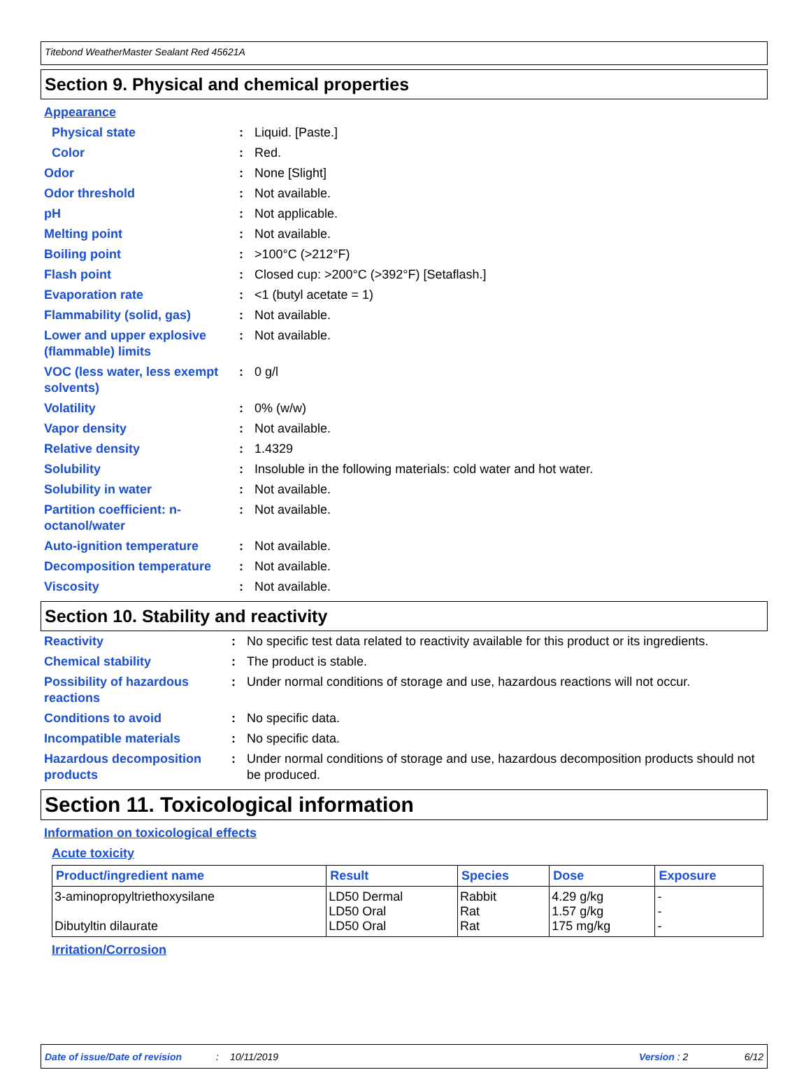Titebond WeatherMaster Sealant Red 45621A
Section 9. Physical and chemical properties
Appearance
| Physical state | : | Liquid. [Paste.] |
| Color | : | Red. |
| Odor | : | None [Slight] |
| Odor threshold | : | Not available. |
| pH | : | Not applicable. |
| Melting point | : | Not available. |
| Boiling point | : | >100°C (>212°F) |
| Flash point | : | Closed cup: >200°C (>392°F) [Setaflash.] |
| Evaporation rate | : | <1 (butyl acetate = 1) |
| Flammability (solid, gas) | : | Not available. |
| Lower and upper explosive (flammable) limits | : | Not available. |
| VOC (less water, less exempt solvents) | : | 0 g/l |
| Volatility | : | 0% (w/w) |
| Vapor density | : | Not available. |
| Relative density | : | 1.4329 |
| Solubility | : | Insoluble in the following materials: cold water and hot water. |
| Solubility in water | : | Not available. |
| Partition coefficient: n-octanol/water | : | Not available. |
| Auto-ignition temperature | : | Not available. |
| Decomposition temperature | : | Not available. |
| Viscosity | : | Not available. |
Section 10. Stability and reactivity
| Reactivity | : | No specific test data related to reactivity available for this product or its ingredients. |
| Chemical stability | : | The product is stable. |
| Possibility of hazardous reactions | : | Under normal conditions of storage and use, hazardous reactions will not occur. |
| Conditions to avoid | : | No specific data. |
| Incompatible materials | : | No specific data. |
| Hazardous decomposition products | : | Under normal conditions of storage and use, hazardous decomposition products should not be produced. |
Section 11. Toxicological information
Information on toxicological effects
Acute toxicity
| Product/ingredient name | Result | Species | Dose | Exposure |
| --- | --- | --- | --- | --- |
| 3-aminopropyltriethoxysilane Dibutyltin dilaurate | LD50 Dermal LD50 Oral LD50 Oral | Rabbit Rat Rat | 4.29 g/kg 1.57 g/kg 175 mg/kg | - - - |
Irritation/Corrosion
Date of issue/Date of revision: 10/11/2019 Version : 2 6/12